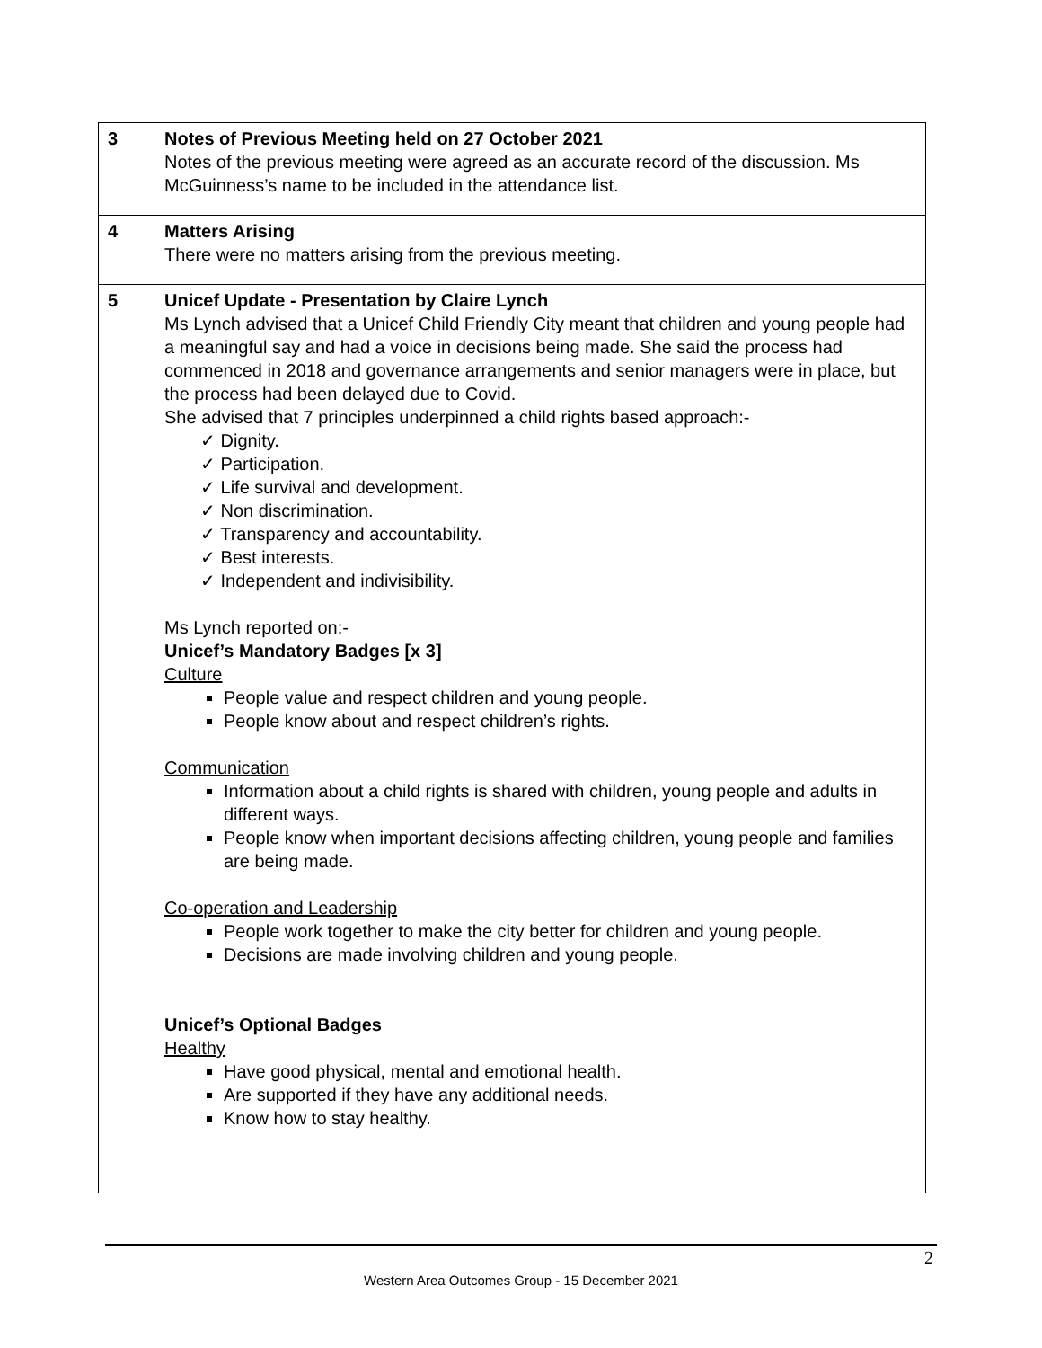| 3 | Notes of Previous Meeting held on 27 October 2021 Notes of the previous meeting were agreed as an accurate record of the discussion. Ms McGuinness’s name to be included in the attendance list. |
| 4 | Matters Arising There were no matters arising from the previous meeting. |
| 5 | Unicef Update - Presentation by Claire Lynch Ms Lynch advised that a Unicef Child Friendly City meant that children and young people had a meaningful say and had a voice in decisions being made. She said the process had commenced in 2018 and governance arrangements and senior managers were in place, but the process had been delayed due to Covid. She advised that 7 principles underpinned a child rights based approach:- ✓ Dignity. ✓ Participation. ✓ Life survival and development. ✓ Non discrimination. ✓ Transparency and accountability. ✓ Best interests. ✓ Independent and indivisibility. Ms Lynch reported on:- Unicef’s Mandatory Badges [x 3] Culture People value and respect children and young people. People know about and respect children’s rights. Communication Information about a child rights is shared with children, young people and adults in different ways. People know when important decisions affecting children, young people and families are being made. Co-operation and Leadership People work together to make the city better for children and young people. Decisions are made involving children and young people. Unicef’s Optional Badges Healthy Have good physical, mental and emotional health. Are supported if they have any additional needs. Know how to stay healthy. |
2
Western Area Outcomes Group - 15 December 2021